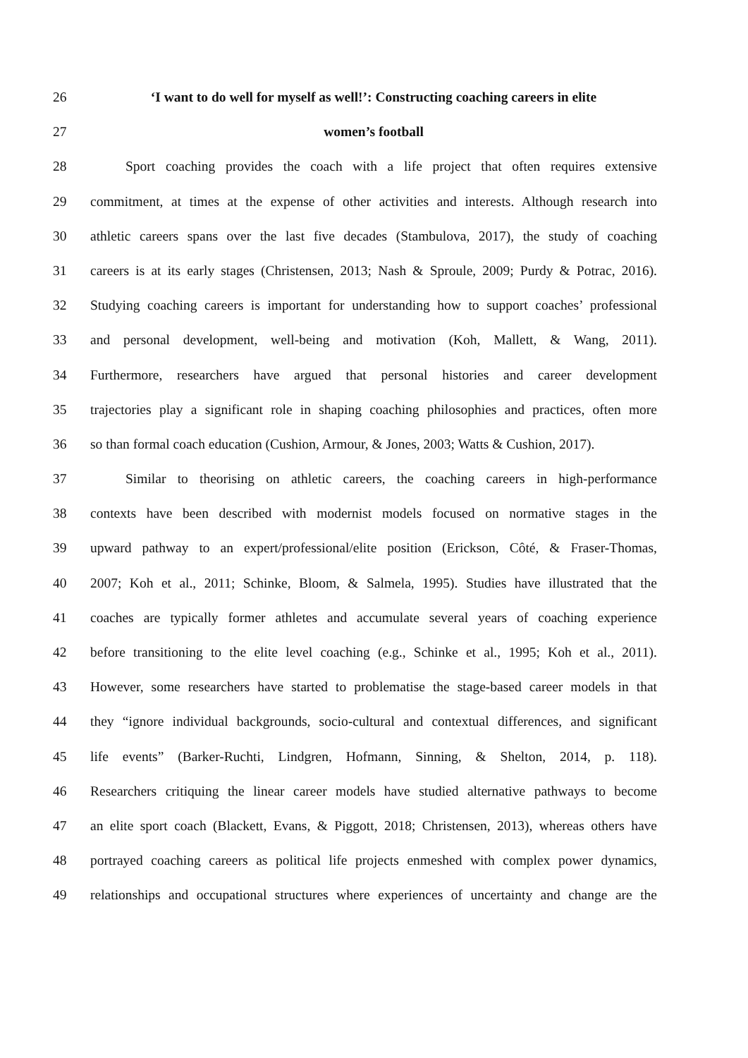26 ‘I want to do well for myself as well!’: Constructing coaching careers in elite
27 women’s football
28 Sport coaching provides the coach with a life project that often requires extensive
29 commitment, at times at the expense of other activities and interests. Although research into
30 athletic careers spans over the last five decades (Stambulova, 2017), the study of coaching
31 careers is at its early stages (Christensen, 2013; Nash & Sproule, 2009; Purdy & Potrac, 2016).
32 Studying coaching careers is important for understanding how to support coaches’ professional
33 and personal development, well-being and motivation (Koh, Mallett, & Wang, 2011).
34 Furthermore, researchers have argued that personal histories and career development
35 trajectories play a significant role in shaping coaching philosophies and practices, often more
36 so than formal coach education (Cushion, Armour, & Jones, 2003; Watts & Cushion, 2017).
37 Similar to theorising on athletic careers, the coaching careers in high-performance
38 contexts have been described with modernist models focused on normative stages in the
39 upward pathway to an expert/professional/elite position (Erickson, Côté, & Fraser-Thomas,
40 2007; Koh et al., 2011; Schinke, Bloom, & Salmela, 1995). Studies have illustrated that the
41 coaches are typically former athletes and accumulate several years of coaching experience
42 before transitioning to the elite level coaching (e.g., Schinke et al., 1995; Koh et al., 2011).
43 However, some researchers have started to problematise the stage-based career models in that
44 they “ignore individual backgrounds, socio-cultural and contextual differences, and significant
45 life events” (Barker-Ruchti, Lindgren, Hofmann, Sinning, & Shelton, 2014, p. 118).
46 Researchers critiquing the linear career models have studied alternative pathways to become
47 an elite sport coach (Blackett, Evans, & Piggott, 2018; Christensen, 2013), whereas others have
48 portrayed coaching careers as political life projects enmeshed with complex power dynamics,
49 relationships and occupational structures where experiences of uncertainty and change are the